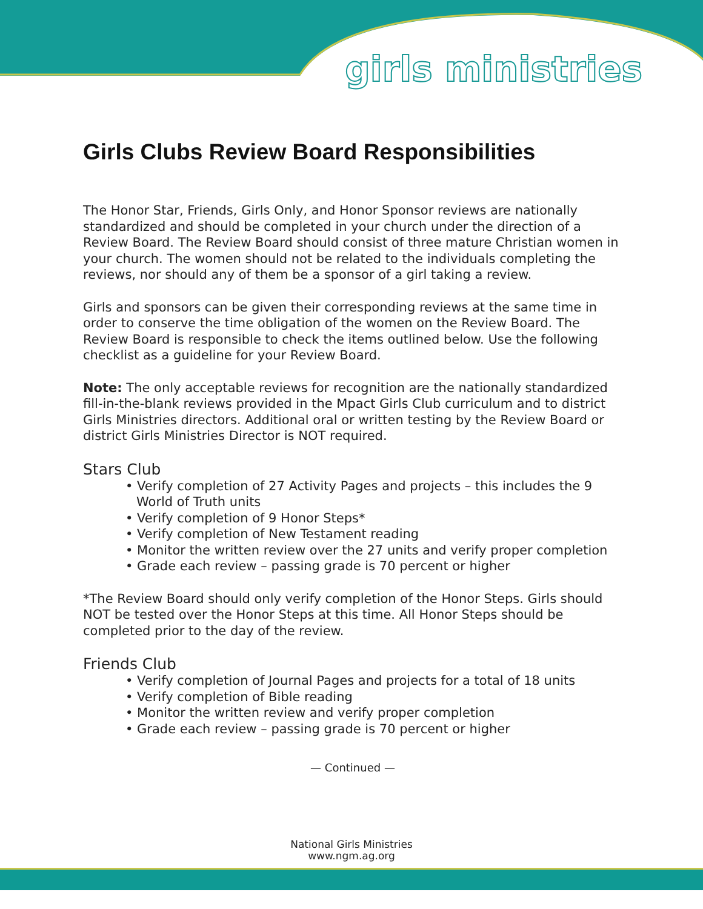girls ministries
Girls Clubs Review Board Responsibilities
The Honor Star, Friends, Girls Only, and Honor Sponsor reviews are nationally standardized and should be completed in your church under the direction of a Review Board. The Review Board should consist of three mature Christian women in your church. The women should not be related to the individuals completing the reviews, nor should any of them be a sponsor of a girl taking a review.
Girls and sponsors can be given their corresponding reviews at the same time in order to conserve the time obligation of the women on the Review Board. The Review Board is responsible to check the items outlined below. Use the following checklist as a guideline for your Review Board.
Note: The only acceptable reviews for recognition are the nationally standardized fill-in-the-blank reviews provided in the Mpact Girls Club curriculum and to district Girls Ministries directors. Additional oral or written testing by the Review Board or district Girls Ministries Director is NOT required.
Stars Club
• Verify completion of 27 Activity Pages and projects – this includes the 9 World of Truth units
• Verify completion of 9 Honor Steps*
• Verify completion of New Testament reading
• Monitor the written review over the 27 units and verify proper completion
• Grade each review – passing grade is 70 percent or higher
*The Review Board should only verify completion of the Honor Steps. Girls should NOT be tested over the Honor Steps at this time. All Honor Steps should be completed prior to the day of the review.
Friends Club
• Verify completion of Journal Pages and projects for a total of 18 units
• Verify completion of Bible reading
• Monitor the written review and verify proper completion
• Grade each review – passing grade is 70 percent or higher
— Continued —
National Girls Ministries
www.ngm.ag.org